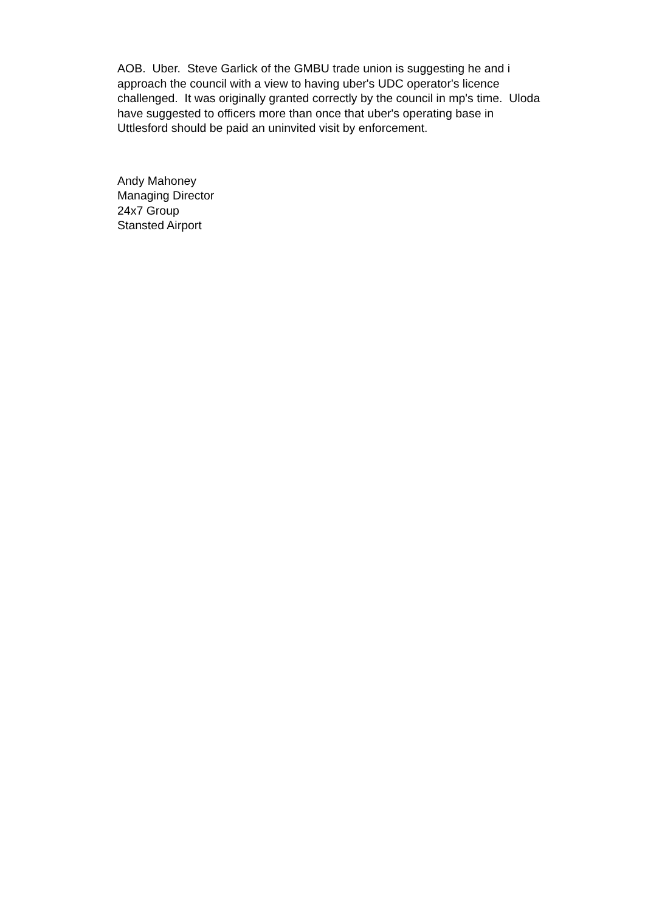AOB. Uber. Steve Garlick of the GMBU trade union is suggesting he and i
approach the council with a view to having uber's UDC operator's licence
challenged. It was originally granted correctly by the council in mp's time. Uloda
have suggested to officers more than once that uber's operating base in
Uttlesford should be paid an uninvited visit by enforcement.
Andy Mahoney
Managing Director
24x7 Group
Stansted Airport